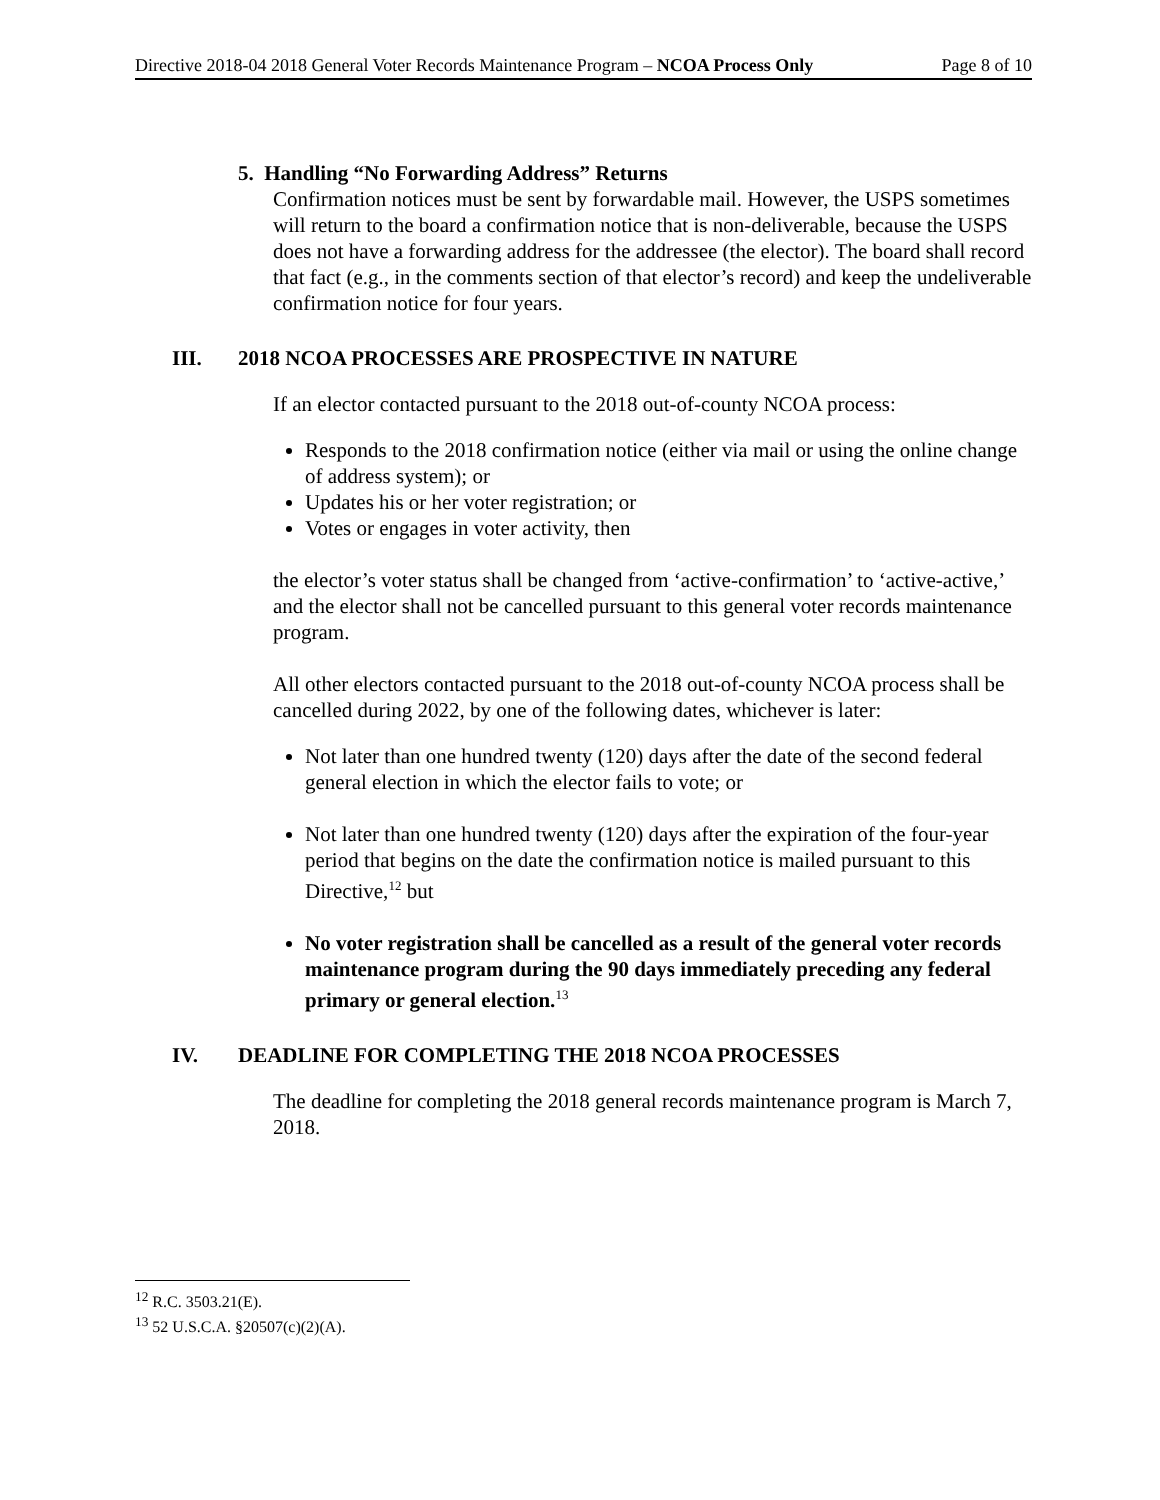Directive 2018-04 2018 General Voter Records Maintenance Program – NCOA Process Only Page 8 of 10
5. Handling “No Forwarding Address” Returns
Confirmation notices must be sent by forwardable mail. However, the USPS sometimes will return to the board a confirmation notice that is non-deliverable, because the USPS does not have a forwarding address for the addressee (the elector). The board shall record that fact (e.g., in the comments section of that elector’s record) and keep the undeliverable confirmation notice for four years.
III. 2018 NCOA PROCESSES ARE PROSPECTIVE IN NATURE
If an elector contacted pursuant to the 2018 out-of-county NCOA process:
Responds to the 2018 confirmation notice (either via mail or using the online change of address system); or
Updates his or her voter registration; or
Votes or engages in voter activity, then
the elector’s voter status shall be changed from ‘active-confirmation’ to ‘active-active,’ and the elector shall not be cancelled pursuant to this general voter records maintenance program.
All other electors contacted pursuant to the 2018 out-of-county NCOA process shall be cancelled during 2022, by one of the following dates, whichever is later:
Not later than one hundred twenty (120) days after the date of the second federal general election in which the elector fails to vote; or
Not later than one hundred twenty (120) days after the expiration of the four-year period that begins on the date the confirmation notice is mailed pursuant to this Directive,<sup>12</sup> but
No voter registration shall be cancelled as a result of the general voter records maintenance program during the 90 days immediately preceding any federal primary or general election.<sup>13</sup>
IV. DEADLINE FOR COMPLETING THE 2018 NCOA PROCESSES
The deadline for completing the 2018 general records maintenance program is March 7, 2018.
<sup>12</sup> R.C. 3503.21(E).
<sup>13</sup> 52 U.S.C.A. §20507(c)(2)(A).